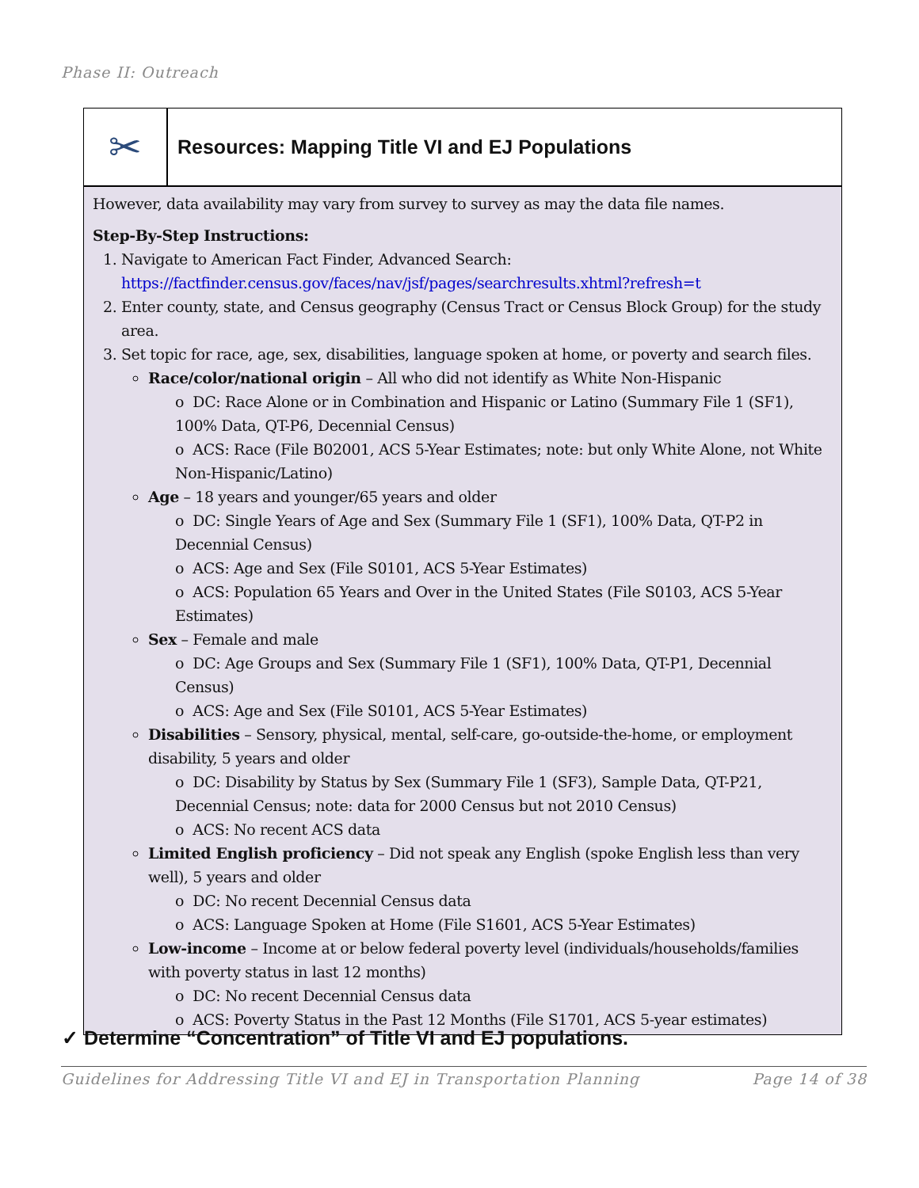Phase II: Outreach
✂
Resources: Mapping Title VI and EJ Populations
However, data availability may vary from survey to survey as may the data file names.
Step-By-Step Instructions:
Navigate to American Fact Finder, Advanced Search: https://factfinder.census.gov/faces/nav/jsf/pages/searchresults.xhtml?refresh=t
Enter county, state, and Census geography (Census Tract or Census Block Group) for the study area.
Set topic for race, age, sex, disabilities, language spoken at home, or poverty and search files.
Race/color/national origin – All who did not identify as White Non-Hispanic
o DC: Race Alone or in Combination and Hispanic or Latino (Summary File 1 (SF1), 100% Data, QT-P6, Decennial Census)
o ACS: Race (File B02001, ACS 5-Year Estimates; note: but only White Alone, not White Non-Hispanic/Latino)
Age – 18 years and younger/65 years and older
o DC: Single Years of Age and Sex (Summary File 1 (SF1), 100% Data, QT-P2 in Decennial Census)
o ACS: Age and Sex (File S0101, ACS 5-Year Estimates)
o ACS: Population 65 Years and Over in the United States (File S0103, ACS 5-Year Estimates)
Sex – Female and male
o DC: Age Groups and Sex (Summary File 1 (SF1), 100% Data, QT-P1, Decennial Census)
o ACS: Age and Sex (File S0101, ACS 5-Year Estimates)
Disabilities – Sensory, physical, mental, self-care, go-outside-the-home, or employment disability, 5 years and older
o DC: Disability by Status by Sex (Summary File 1 (SF3), Sample Data, QT-P21, Decennial Census; note: data for 2000 Census but not 2010 Census)
o ACS: No recent ACS data
Limited English proficiency – Did not speak any English (spoke English less than very well), 5 years and older
o DC: No recent Decennial Census data
o ACS: Language Spoken at Home (File S1601, ACS 5-Year Estimates)
Low-income – Income at or below federal poverty level (individuals/households/families with poverty status in last 12 months)
o DC: No recent Decennial Census data
o ACS: Poverty Status in the Past 12 Months (File S1701, ACS 5-year estimates)
✓ Determine “Concentration” of Title VI and EJ populations.
Guidelines for Addressing Title VI and EJ in Transportation Planning Page 14 of 38